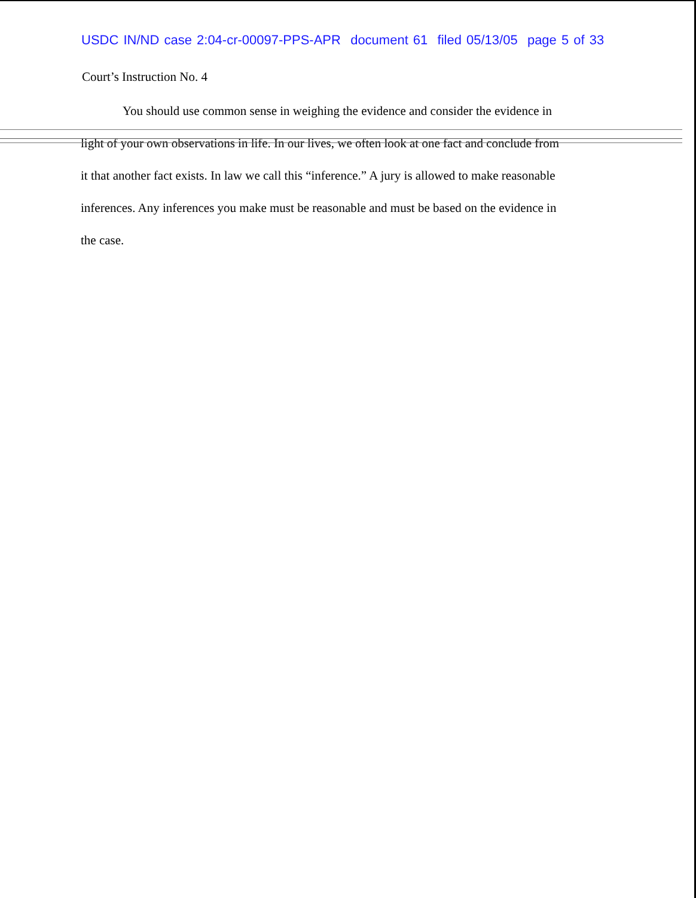USDC IN/ND case 2:04-cr-00097-PPS-APR document 61 filed 05/13/05 page 5 of 33
Court’s Instruction No. 4
You should use common sense in weighing the evidence and consider the evidence in
light of your own observations in life. In our lives, we often look at one fact and conclude from
it that another fact exists. In law we call this “inference.” A jury is allowed to make reasonable
inferences. Any inferences you make must be reasonable and must be based on the evidence in
the case.